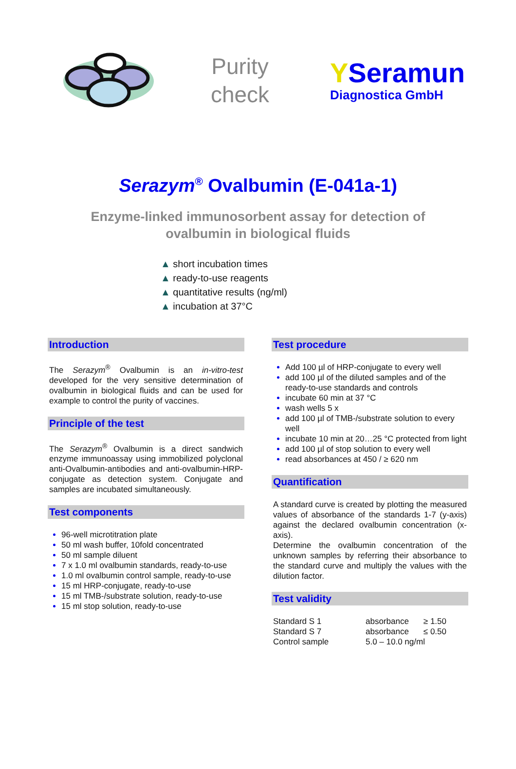Purity
check
YSeramun
Diagnostica GmbH
Serazym<sup>®</sup> Ovalbumin (E-041a-1)
Enzyme-linked immunosorbent assay for detection of
ovalbumin in biological fluids
▲ short incubation times
▲ ready-to-use reagents
▲ quantitative results (ng/ml)
▲ incubation at 37°C
Introduction
The Serazym<sup>®</sup> Ovalbumin is an in-vitro-test developed for the very sensitive determination of ovalbumin in biological fluids and can be used for example to control the purity of vaccines.
Principle of the test
The Serazym<sup>®</sup> Ovalbumin is a direct sandwich enzyme immunoassay using immobilized polyclonal anti-Ovalbumin-antibodies and anti-ovalbumin-HRP-conjugate as detection system. Conjugate and samples are incubated simultaneously.
Test components
96-well microtitration plate
50 ml wash buffer, 10fold concentrated
50 ml sample diluent
7 x 1.0 ml ovalbumin standards, ready-to-use
1.0 ml ovalbumin control sample, ready-to-use
15 ml HRP-conjugate, ready-to-use
15 ml TMB-/substrate solution, ready-to-use
15 ml stop solution, ready-to-use
Test procedure
Add 100 µl of HRP-conjugate to every well
add 100 µl of the diluted samples and of the ready-to-use standards and controls
incubate 60 min at 37 °C
wash wells 5 x
add 100 µl of TMB-/substrate solution to every well
incubate 10 min at 20…25 °C protected from light
add 100 µl of stop solution to every well
read absorbances at 450 / ≥ 620 nm
Quantification
A standard curve is created by plotting the measured values of absorbance of the standards 1-7 (y-axis) against the declared ovalbumin concentration (x-axis).
Determine the ovalbumin concentration of the unknown samples by referring their absorbance to the standard curve and multiply the values with the dilution factor.
Test validity
| Standard S 1 | absorbance | ≥ 1.50 |
| Standard S 7 | absorbance | ≤ 0.50 |
| Control sample | 5.0 – 10.0 ng/ml | |